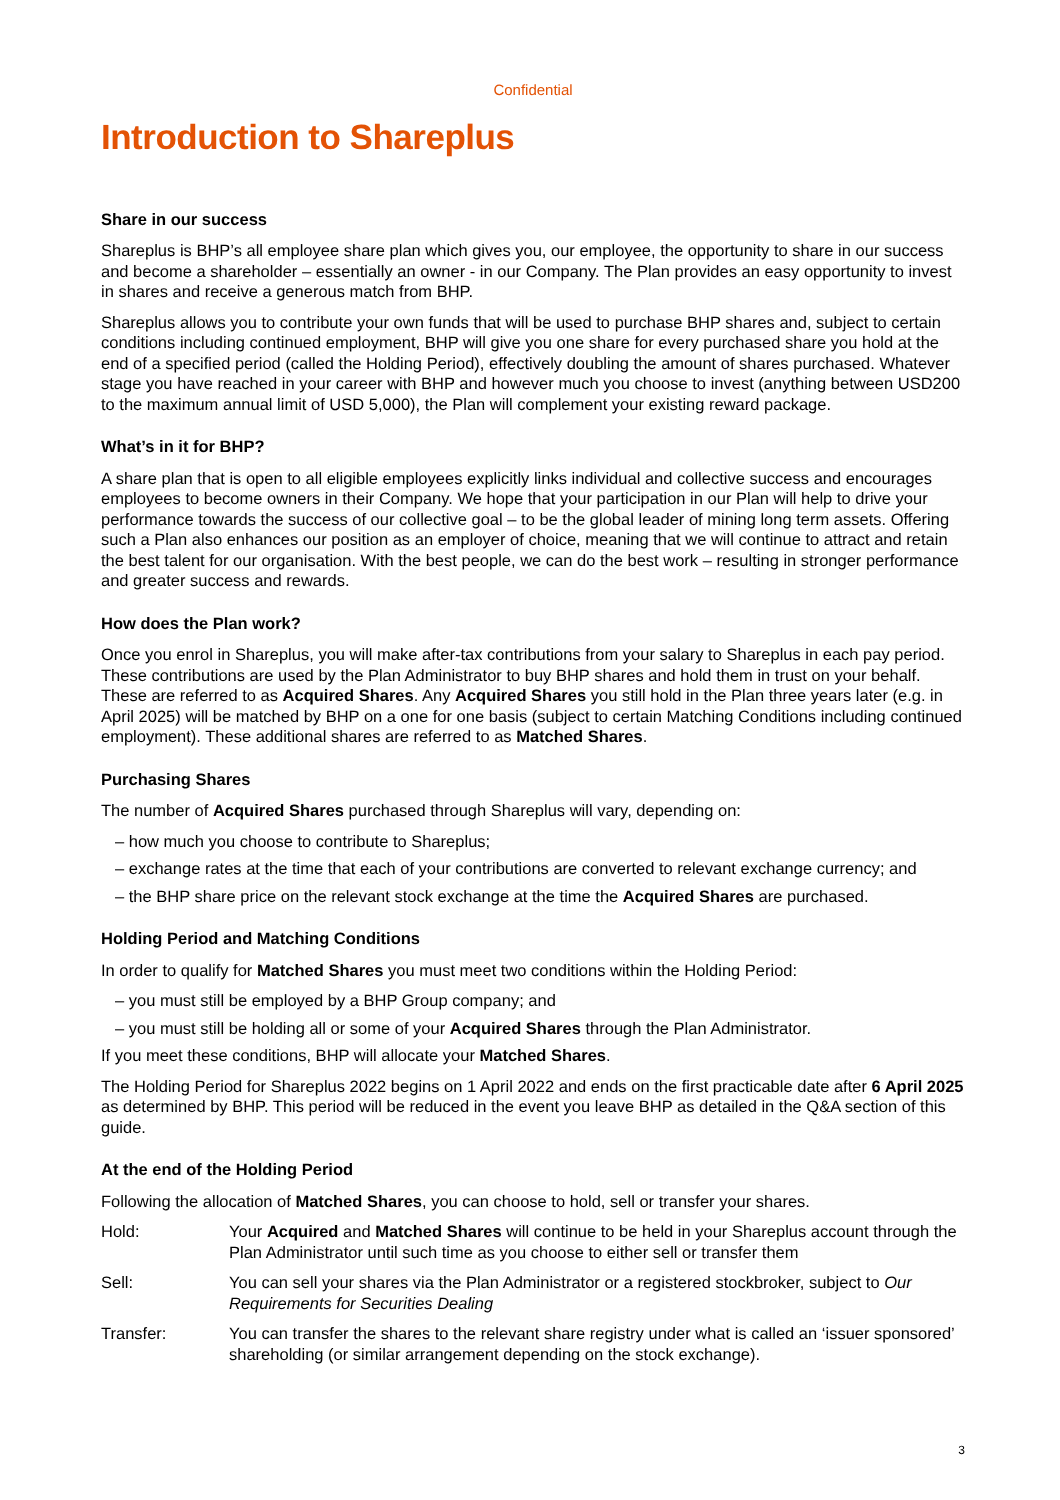Confidential
Introduction to Shareplus
Share in our success
Shareplus is BHP’s all employee share plan which gives you, our employee, the opportunity to share in our success and become a shareholder – essentially an owner - in our Company. The Plan provides an easy opportunity to invest in shares and receive a generous match from BHP.
Shareplus allows you to contribute your own funds that will be used to purchase BHP shares and, subject to certain conditions including continued employment, BHP will give you one share for every purchased share you hold at the end of a specified period (called the Holding Period), effectively doubling the amount of shares purchased. Whatever stage you have reached in your career with BHP and however much you choose to invest (anything between USD200 to the maximum annual limit of USD 5,000), the Plan will complement your existing reward package.
What’s in it for BHP?
A share plan that is open to all eligible employees explicitly links individual and collective success and encourages employees to become owners in their Company. We hope that your participation in our Plan will help to drive your performance towards the success of our collective goal – to be the global leader of mining long term assets. Offering such a Plan also enhances our position as an employer of choice, meaning that we will continue to attract and retain the best talent for our organisation. With the best people, we can do the best work – resulting in stronger performance and greater success and rewards.
How does the Plan work?
Once you enrol in Shareplus, you will make after-tax contributions from your salary to Shareplus in each pay period. These contributions are used by the Plan Administrator to buy BHP shares and hold them in trust on your behalf. These are referred to as Acquired Shares. Any Acquired Shares you still hold in the Plan three years later (e.g. in April 2025) will be matched by BHP on a one for one basis (subject to certain Matching Conditions including continued employment). These additional shares are referred to as Matched Shares.
Purchasing Shares
The number of Acquired Shares purchased through Shareplus will vary, depending on:
– how much you choose to contribute to Shareplus;
– exchange rates at the time that each of your contributions are converted to relevant exchange currency; and
– the BHP share price on the relevant stock exchange at the time the Acquired Shares are purchased.
Holding Period and Matching Conditions
In order to qualify for Matched Shares you must meet two conditions within the Holding Period:
– you must still be employed by a BHP Group company; and
– you must still be holding all or some of your Acquired Shares through the Plan Administrator.
If you meet these conditions, BHP will allocate your Matched Shares.
The Holding Period for Shareplus 2022 begins on 1 April 2022 and ends on the first practicable date after 6 April 2025 as determined by BHP. This period will be reduced in the event you leave BHP as detailed in the Q&A section of this guide.
At the end of the Holding Period
Following the allocation of Matched Shares, you can choose to hold, sell or transfer your shares.
Hold: Your Acquired and Matched Shares will continue to be held in your Shareplus account through the Plan Administrator until such time as you choose to either sell or transfer them
Sell: You can sell your shares via the Plan Administrator or a registered stockbroker, subject to Our Requirements for Securities Dealing
Transfer: You can transfer the shares to the relevant share registry under what is called an ‘issuer sponsored’ shareholding (or similar arrangement depending on the stock exchange).
3